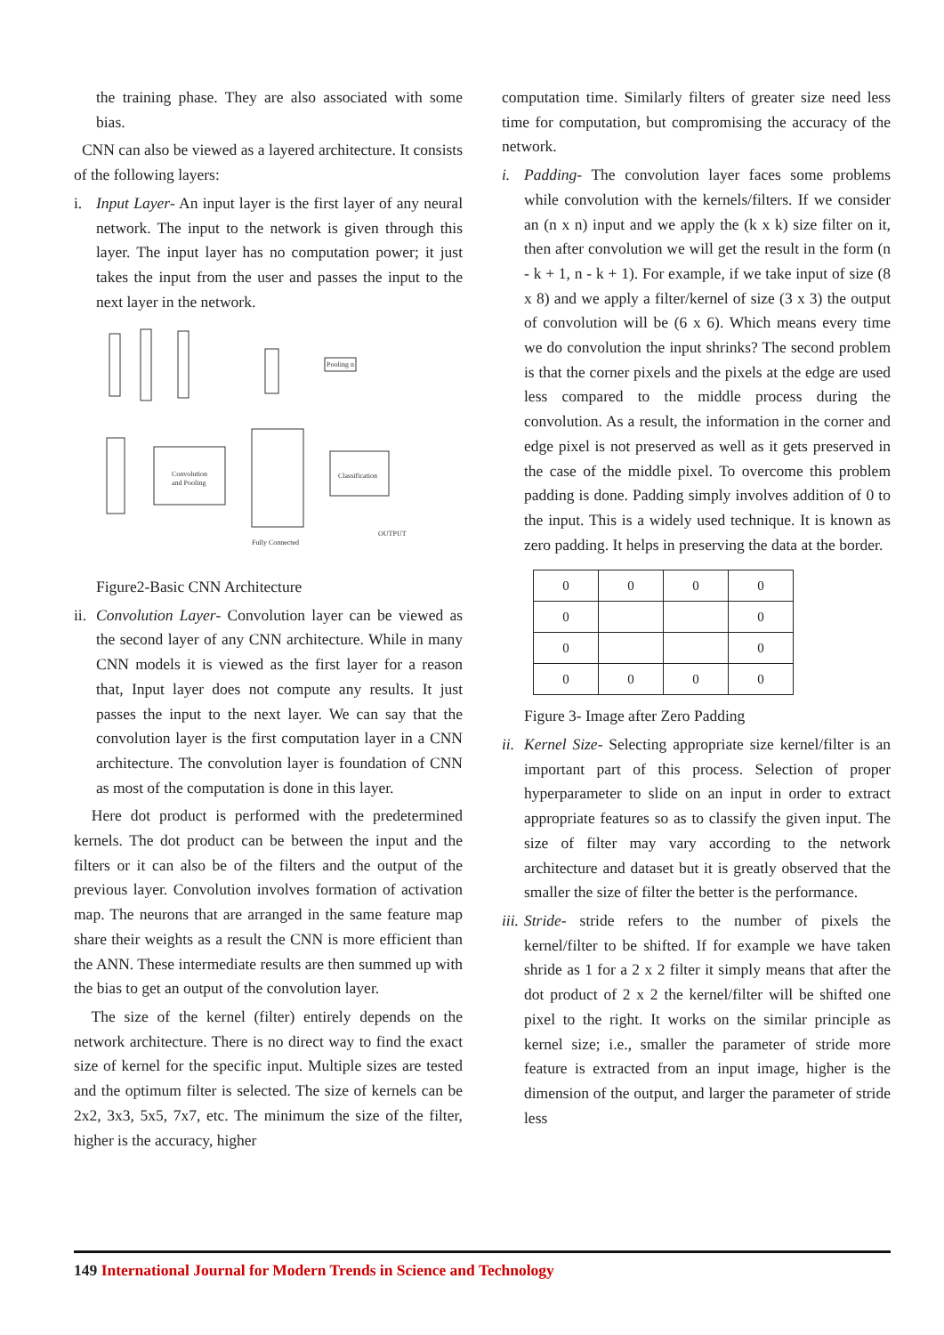the training phase. They are also associated with some bias.
CNN can also be viewed as a layered architecture. It consists of the following layers:
i. Input Layer- An input layer is the first layer of any neural network. The input to the network is given through this layer. The input layer has no computation power; it just takes the input from the user and passes the input to the next layer in the network.
Convolution
and Pooling
Classification
Pooling n
Fully Connected
OUTPUT
Figure2-Basic CNN Architecture
ii.
Convolution Layer- Convolution layer can be viewed as the second layer of any CNN architecture. While in many CNN models it is viewed as the first layer for a reason that, Input layer does not compute any results. It just passes the input to the next layer. We can say that the convolution layer is the first computation layer in a CNN architecture. The convolution layer is foundation of CNN as most of the computation is done in this layer.
Here dot product is performed with the predetermined kernels. The dot product can be between the input and the filters or it can also be of the filters and the output of the previous layer. Convolution involves formation of activation map. The neurons that are arranged in the same feature map share their weights as a result the CNN is more efficient than the ANN. These intermediate results are then summed up with the bias to get an output of the convolution layer.
The size of the kernel (filter) entirely depends on the network architecture. There is no direct way to find the exact size of kernel for the specific input. Multiple sizes are tested and the optimum filter is selected. The size of kernels can be 2x2, 3x3, 5x5, 7x7, etc. The minimum the size of the filter, higher is the accuracy, higher
computation time. Similarly filters of greater size need less time for computation, but compromising the accuracy of the network.
i. Padding- The convolution layer faces some problems while convolution with the kernels/filters. If we consider an (n x n) input and we apply the (k x k) size filter on it, then after convolution we will get the result in the form (n - k + 1, n - k + 1). For example, if we take input of size (8 x 8) and we apply a filter/kernel of size (3 x 3) the output of convolution will be (6 x 6). Which means every time we do convolution the input shrinks? The second problem is that the corner pixels and the pixels at the edge are used less compared to the middle process during the convolution. As a result, the information in the corner and edge pixel is not preserved as well as it gets preserved in the case of the middle pixel. To overcome this problem padding is done. Padding simply involves addition of 0 to the input. This is a widely used technique. It is known as zero padding. It helps in preserving the data at the border.
| 0 | 0 | 0 | 0 |
| 0 | | | 0 |
| 0 | | | 0 |
| 0 | 0 | 0 | 0 |
Figure 3- Image after Zero Padding
ii.
Kernel Size- Selecting appropriate size kernel/filter is an important part of this process. Selection of proper hyperparameter to slide on an input in order to extract appropriate features so as to classify the given input. The size of filter may vary according to the network architecture and dataset but it is greatly observed that the smaller the size of filter the better is the performance.
iii.
Stride- stride refers to the number of pixels the kernel/filter to be shifted. If for example we have taken shride as 1 for a 2 x 2 filter it simply means that after the dot product of 2 x 2 the kernel/filter will be shifted one pixel to the right. It works on the similar principle as kernel size; i.e., smaller the parameter of stride more feature is extracted from an input image, higher is the dimension of the output, and larger the parameter of stride less
149 International Journal for Modern Trends in Science and Technology